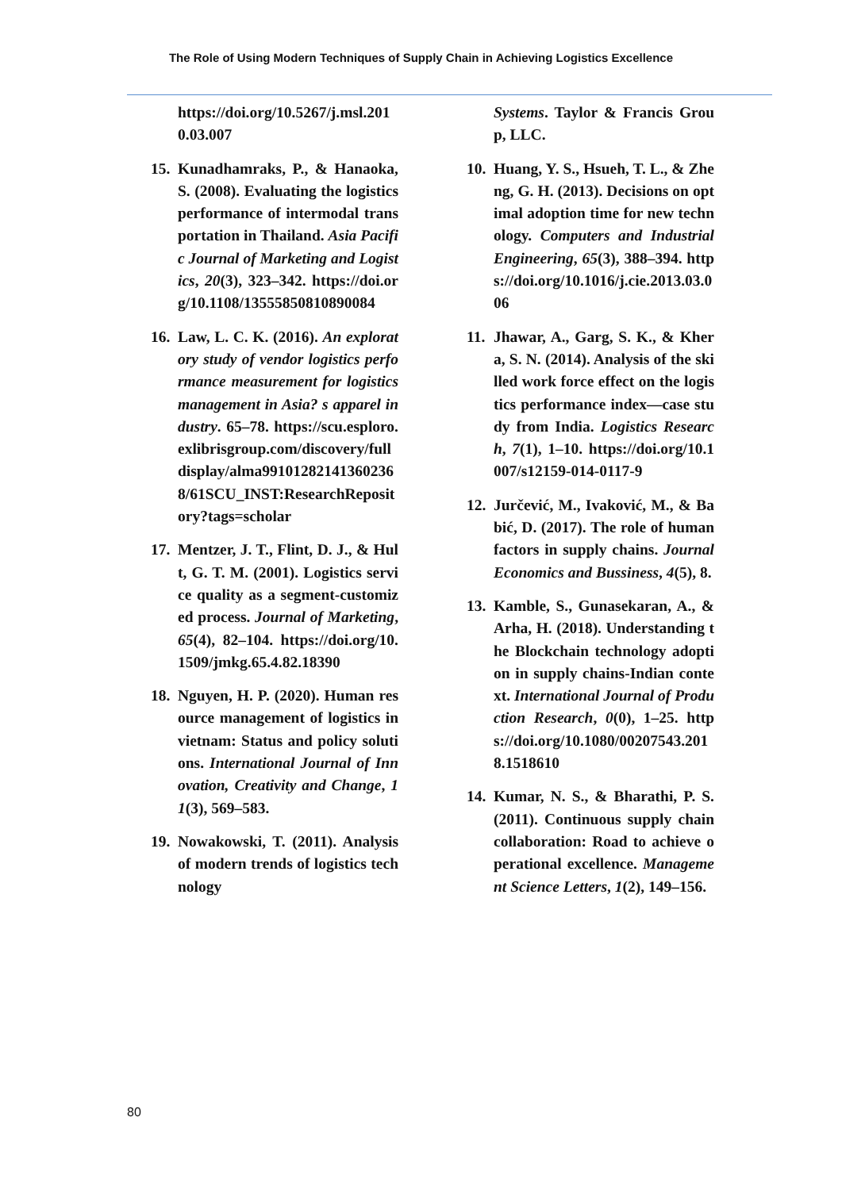The Role of Using Modern Techniques of Supply Chain in Achieving Logistics Excellence
https://doi.org/10.5267/j.msl.2010.03.007
15. Kunadhamraks, P., & Hanaoka, S. (2008). Evaluating the logistics performance of intermodal transportation in Thailand. Asia Pacific Journal of Marketing and Logistics, 20(3), 323–342. https://doi.org/10.1108/13555850810890084
16. Law, L. C. K. (2016). An exploratory study of vendor logistics performance measurement for logistics management in Asia? s apparel industry. 65–78. https://scu.esploro.exlibrisgroup.com/discovery/fulldisplay/alma991012821413602368/61SCU_INST:ResearchRepository?tags=scholar
17. Mentzer, J. T., Flint, D. J., & Hult, G. T. M. (2001). Logistics service quality as a segment-customized process. Journal of Marketing, 65(4), 82–104. https://doi.org/10.1509/jmkg.65.4.82.18390
18. Nguyen, H. P. (2020). Human resource management of logistics in vietnam: Status and policy solutions. International Journal of Innovation, Creativity and Change, 11(3), 569–583.
19. Nowakowski, T. (2011). Analysis of modern trends of logistics technology
Systems. Taylor & Francis Group, LLC.
10. Huang, Y. S., Hsueh, T. L., & Zheng, G. H. (2013). Decisions on optimal adoption time for new technology. Computers and Industrial Engineering, 65(3), 388–394. https://doi.org/10.1016/j.cie.2013.03.006
11. Jhawar, A., Garg, S. K., & Khera, S. N. (2014). Analysis of the skilled work force effect on the logistics performance index—case study from India. Logistics Research, 7(1), 1–10. https://doi.org/10.1007/s12159-014-0117-9
12. Jurčević, M., Ivaković, M., & Babić, D. (2017). The role of human factors in supply chains. Journal Economics and Bussiness, 4(5), 8.
13. Kamble, S., Gunasekaran, A., & Arha, H. (2018). Understanding the Blockchain technology adoption in supply chains-Indian context. International Journal of Production Research, 0(0), 1–25. https://doi.org/10.1080/00207543.2018.1518610
14. Kumar, N. S., & Bharathi, P. S. (2011). Continuous supply chain collaboration: Road to achieve operational excellence. Management Science Letters, 1(2), 149–156.
80